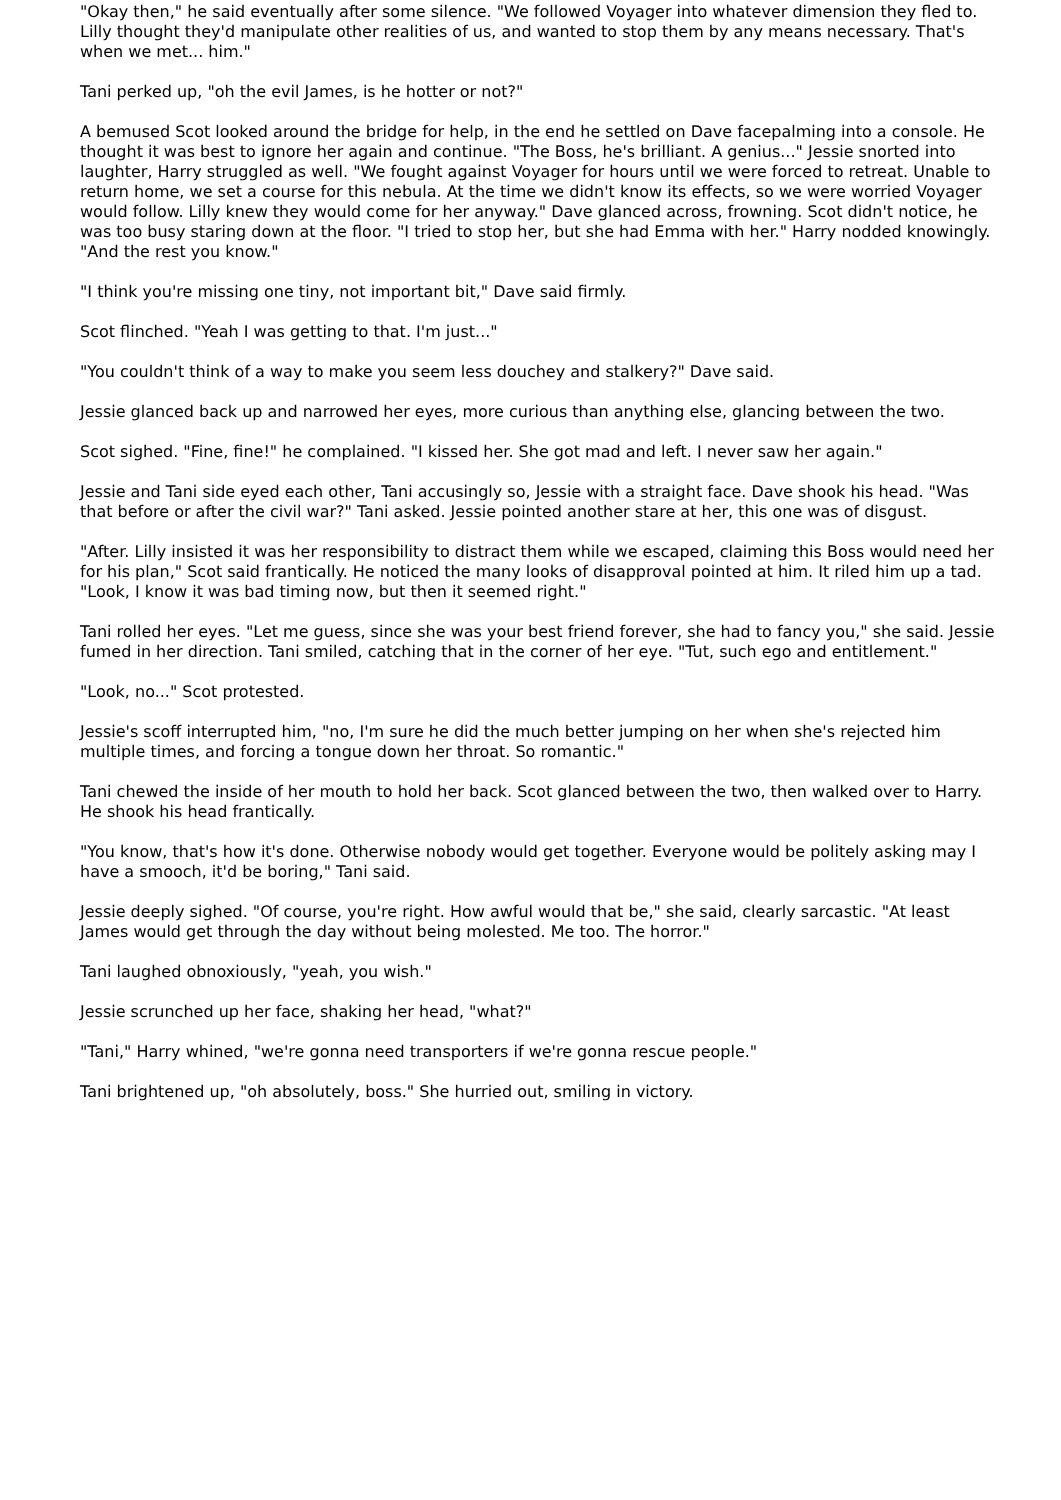"Okay then," he said eventually after some silence. "We followed Voyager into whatever dimension they fled to. Lilly thought they'd manipulate other realities of us, and wanted to stop them by any means necessary. That's when we met... him."
Tani perked up, "oh the evil James, is he hotter or not?"
A bemused Scot looked around the bridge for help, in the end he settled on Dave facepalming into a console. He thought it was best to ignore her again and continue. "The Boss, he's brilliant. A genius..." Jessie snorted into laughter, Harry struggled as well. "We fought against Voyager for hours until we were forced to retreat. Unable to return home, we set a course for this nebula. At the time we didn't know its effects, so we were worried Voyager would follow. Lilly knew they would come for her anyway." Dave glanced across, frowning. Scot didn't notice, he was too busy staring down at the floor. "I tried to stop her, but she had Emma with her." Harry nodded knowingly. "And the rest you know."
"I think you're missing one tiny, not important bit," Dave said firmly.
Scot flinched. "Yeah I was getting to that. I'm just..."
"You couldn't think of a way to make you seem less douchey and stalkery?" Dave said.
Jessie glanced back up and narrowed her eyes, more curious than anything else, glancing between the two.
Scot sighed. "Fine, fine!" he complained. "I kissed her. She got mad and left. I never saw her again."
Jessie and Tani side eyed each other, Tani accusingly so, Jessie with a straight face. Dave shook his head. "Was that before or after the civil war?" Tani asked. Jessie pointed another stare at her, this one was of disgust.
"After. Lilly insisted it was her responsibility to distract them while we escaped, claiming this Boss would need her for his plan," Scot said frantically. He noticed the many looks of disapproval pointed at him. It riled him up a tad. "Look, I know it was bad timing now, but then it seemed right."
Tani rolled her eyes. "Let me guess, since she was your best friend forever, she had to fancy you," she said. Jessie fumed in her direction. Tani smiled, catching that in the corner of her eye. "Tut, such ego and entitlement."
"Look, no..." Scot protested.
Jessie's scoff interrupted him, "no, I'm sure he did the much better jumping on her when she's rejected him multiple times, and forcing a tongue down her throat. So romantic."
Tani chewed the inside of her mouth to hold her back. Scot glanced between the two, then walked over to Harry. He shook his head frantically.
"You know, that's how it's done. Otherwise nobody would get together. Everyone would be politely asking may I have a smooch, it'd be boring," Tani said.
Jessie deeply sighed. "Of course, you're right. How awful would that be," she said, clearly sarcastic. "At least James would get through the day without being molested. Me too. The horror."
Tani laughed obnoxiously, "yeah, you wish."
Jessie scrunched up her face, shaking her head, "what?"
"Tani," Harry whined, "we're gonna need transporters if we're gonna rescue people."
Tani brightened up, "oh absolutely, boss." She hurried out, smiling in victory.